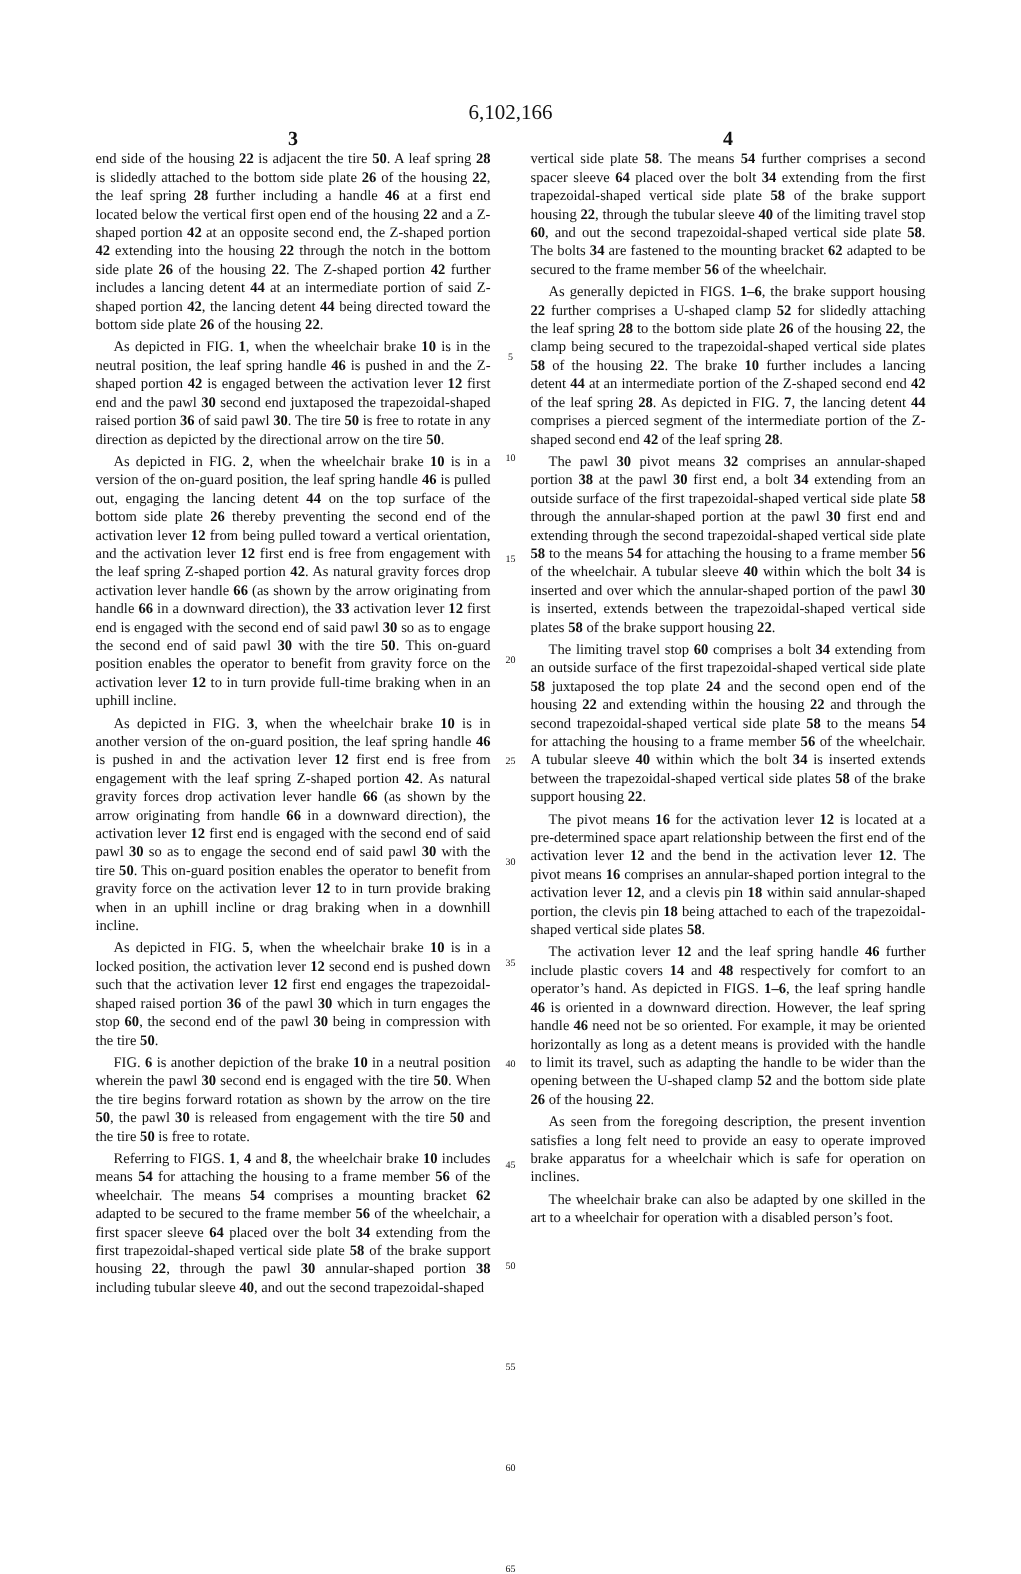6,102,166
3
end side of the housing 22 is adjacent the tire 50. A leaf spring 28 is slidedly attached to the bottom side plate 26 of the housing 22, the leaf spring 28 further including a handle 46 at a first end located below the vertical first open end of the housing 22 and a Z-shaped portion 42 at an opposite second end, the Z-shaped portion 42 extending into the housing 22 through the notch in the bottom side plate 26 of the housing 22. The Z-shaped portion 42 further includes a lancing detent 44 at an intermediate portion of said Z-shaped portion 42, the lancing detent 44 being directed toward the bottom side plate 26 of the housing 22.
As depicted in FIG. 1, when the wheelchair brake 10 is in the neutral position, the leaf spring handle 46 is pushed in and the Z-shaped portion 42 is engaged between the activation lever 12 first end and the pawl 30 second end juxtaposed the trapezoidal-shaped raised portion 36 of said pawl 30. The tire 50 is free to rotate in any direction as depicted by the directional arrow on the tire 50.
As depicted in FIG. 2, when the wheelchair brake 10 is in a version of the on-guard position, the leaf spring handle 46 is pulled out, engaging the lancing detent 44 on the top surface of the bottom side plate 26 thereby preventing the second end of the activation lever 12 from being pulled toward a vertical orientation, and the activation lever 12 first end is free from engagement with the leaf spring Z-shaped portion 42. As natural gravity forces drop activation lever handle 66 (as shown by the arrow originating from handle 66 in a downward direction), the 33 activation lever 12 first end is engaged with the second end of said pawl 30 so as to engage the second end of said pawl 30 with the tire 50. This on-guard position enables the operator to benefit from gravity force on the activation lever 12 to in turn provide full-time braking when in an uphill incline.
As depicted in FIG. 3, when the wheelchair brake 10 is in another version of the on-guard position, the leaf spring handle 46 is pushed in and the activation lever 12 first end is free from engagement with the leaf spring Z-shaped portion 42. As natural gravity forces drop activation lever handle 66 (as shown by the arrow originating from handle 66 in a downward direction), the activation lever 12 first end is engaged with the second end of said pawl 30 so as to engage the second end of said pawl 30 with the tire 50. This on-guard position enables the operator to benefit from gravity force on the activation lever 12 to in turn provide braking when in an uphill incline or drag braking when in a downhill incline.
As depicted in FIG. 5, when the wheelchair brake 10 is in a locked position, the activation lever 12 second end is pushed down such that the activation lever 12 first end engages the trapezoidal-shaped raised portion 36 of the pawl 30 which in turn engages the stop 60, the second end of the pawl 30 being in compression with the tire 50.
FIG. 6 is another depiction of the brake 10 in a neutral position wherein the pawl 30 second end is engaged with the tire 50. When the tire begins forward rotation as shown by the arrow on the tire 50, the pawl 30 is released from engagement with the tire 50 and the tire 50 is free to rotate.
Referring to FIGS. 1, 4 and 8, the wheelchair brake 10 includes means 54 for attaching the housing to a frame member 56 of the wheelchair. The means 54 comprises a mounting bracket 62 adapted to be secured to the frame member 56 of the wheelchair, a first spacer sleeve 64 placed over the bolt 34 extending from the first trapezoidal-shaped vertical side plate 58 of the brake support housing 22, through the pawl 30 annular-shaped portion 38 including tubular sleeve 40, and out the second trapezoidal-shaped
5
10
15
20
25
30
35
40
45
50
55
60
65
4
vertical side plate 58. The means 54 further comprises a second spacer sleeve 64 placed over the bolt 34 extending from the first trapezoidal-shaped vertical side plate 58 of the brake support housing 22, through the tubular sleeve 40 of the limiting travel stop 60, and out the second trapezoidal-shaped vertical side plate 58. The bolts 34 are fastened to the mounting bracket 62 adapted to be secured to the frame member 56 of the wheelchair.
As generally depicted in FIGS. 1–6, the brake support housing 22 further comprises a U-shaped clamp 52 for slidedly attaching the leaf spring 28 to the bottom side plate 26 of the housing 22, the clamp being secured to the trapezoidal-shaped vertical side plates 58 of the housing 22. The brake 10 further includes a lancing detent 44 at an intermediate portion of the Z-shaped second end 42 of the leaf spring 28. As depicted in FIG. 7, the lancing detent 44 comprises a pierced segment of the intermediate portion of the Z-shaped second end 42 of the leaf spring 28.
The pawl 30 pivot means 32 comprises an annular-shaped portion 38 at the pawl 30 first end, a bolt 34 extending from an outside surface of the first trapezoidal-shaped vertical side plate 58 through the annular-shaped portion at the pawl 30 first end and extending through the second trapezoidal-shaped vertical side plate 58 to the means 54 for attaching the housing to a frame member 56 of the wheelchair. A tubular sleeve 40 within which the bolt 34 is inserted and over which the annular-shaped portion of the pawl 30 is inserted, extends between the trapezoidal-shaped vertical side plates 58 of the brake support housing 22.
The limiting travel stop 60 comprises a bolt 34 extending from an outside surface of the first trapezoidal-shaped vertical side plate 58 juxtaposed the top plate 24 and the second open end of the housing 22 and extending within the housing 22 and through the second trapezoidal-shaped vertical side plate 58 to the means 54 for attaching the housing to a frame member 56 of the wheelchair. A tubular sleeve 40 within which the bolt 34 is inserted extends between the trapezoidal-shaped vertical side plates 58 of the brake support housing 22.
The pivot means 16 for the activation lever 12 is located at a pre-determined space apart relationship between the first end of the activation lever 12 and the bend in the activation lever 12. The pivot means 16 comprises an annular-shaped portion integral to the activation lever 12, and a clevis pin 18 within said annular-shaped portion, the clevis pin 18 being attached to each of the trapezoidal-shaped vertical side plates 58.
The activation lever 12 and the leaf spring handle 46 further include plastic covers 14 and 48 respectively for comfort to an operator’s hand. As depicted in FIGS. 1–6, the leaf spring handle 46 is oriented in a downward direction. However, the leaf spring handle 46 need not be so oriented. For example, it may be oriented horizontally as long as a detent means is provided with the handle to limit its travel, such as adapting the handle to be wider than the opening between the U-shaped clamp 52 and the bottom side plate 26 of the housing 22.
As seen from the foregoing description, the present invention satisfies a long felt need to provide an easy to operate improved brake apparatus for a wheelchair which is safe for operation on inclines.
The wheelchair brake can also be adapted by one skilled in the art to a wheelchair for operation with a disabled person’s foot.